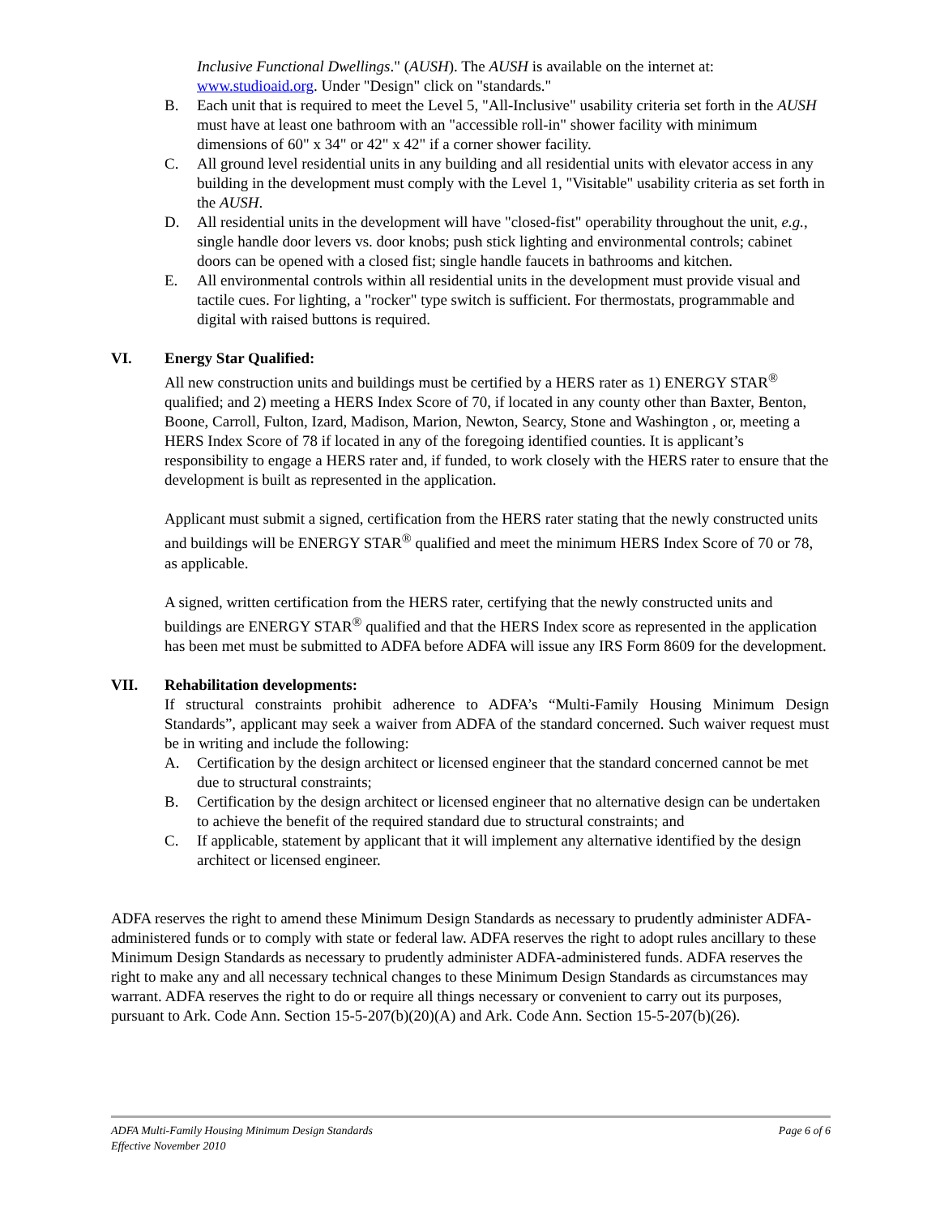Inclusive Functional Dwellings." (AUSH). The AUSH is available on the internet at: www.studioaid.org. Under "Design" click on "standards."
B. Each unit that is required to meet the Level 5, "All-Inclusive" usability criteria set forth in the AUSH must have at least one bathroom with an "accessible roll-in" shower facility with minimum dimensions of 60" x 34" or 42" x 42" if a corner shower facility.
C. All ground level residential units in any building and all residential units with elevator access in any building in the development must comply with the Level 1, "Visitable" usability criteria as set forth in the AUSH.
D. All residential units in the development will have "closed-fist" operability throughout the unit, e.g., single handle door levers vs. door knobs; push stick lighting and environmental controls; cabinet doors can be opened with a closed fist; single handle faucets in bathrooms and kitchen.
E. All environmental controls within all residential units in the development must provide visual and tactile cues. For lighting, a "rocker" type switch is sufficient. For thermostats, programmable and digital with raised buttons is required.
VI. Energy Star Qualified:
All new construction units and buildings must be certified by a HERS rater as 1) ENERGY STAR<sup>®</sup> qualified; and 2) meeting a HERS Index Score of 70, if located in any county other than Baxter, Benton, Boone, Carroll, Fulton, Izard, Madison, Marion, Newton, Searcy, Stone and Washington , or, meeting a HERS Index Score of 78 if located in any of the foregoing identified counties. It is applicant’s responsibility to engage a HERS rater and, if funded, to work closely with the HERS rater to ensure that the development is built as represented in the application.
Applicant must submit a signed, certification from the HERS rater stating that the newly constructed units and buildings will be ENERGY STAR<sup>®</sup> qualified and meet the minimum HERS Index Score of 70 or 78, as applicable.
A signed, written certification from the HERS rater, certifying that the newly constructed units and buildings are ENERGY STAR<sup>®</sup> qualified and that the HERS Index score as represented in the application has been met must be submitted to ADFA before ADFA will issue any IRS Form 8609 for the development.
VII. Rehabilitation developments:
If structural constraints prohibit adherence to ADFA’s “Multi-Family Housing Minimum Design Standards”, applicant may seek a waiver from ADFA of the standard concerned. Such waiver request must be in writing and include the following:
A. Certification by the design architect or licensed engineer that the standard concerned cannot be met due to structural constraints;
B. Certification by the design architect or licensed engineer that no alternative design can be undertaken to achieve the benefit of the required standard due to structural constraints; and
C. If applicable, statement by applicant that it will implement any alternative identified by the design architect or licensed engineer.
ADFA reserves the right to amend these Minimum Design Standards as necessary to prudently administer ADFA-administered funds or to comply with state or federal law. ADFA reserves the right to adopt rules ancillary to these Minimum Design Standards as necessary to prudently administer ADFA-administered funds. ADFA reserves the right to make any and all necessary technical changes to these Minimum Design Standards as circumstances may warrant. ADFA reserves the right to do or require all things necessary or convenient to carry out its purposes, pursuant to Ark. Code Ann. Section 15-5-207(b)(20)(A) and Ark. Code Ann. Section 15-5-207(b)(26).
ADFA Multi-Family Housing Minimum Design Standards Page 6 of 6
Effective November 2010